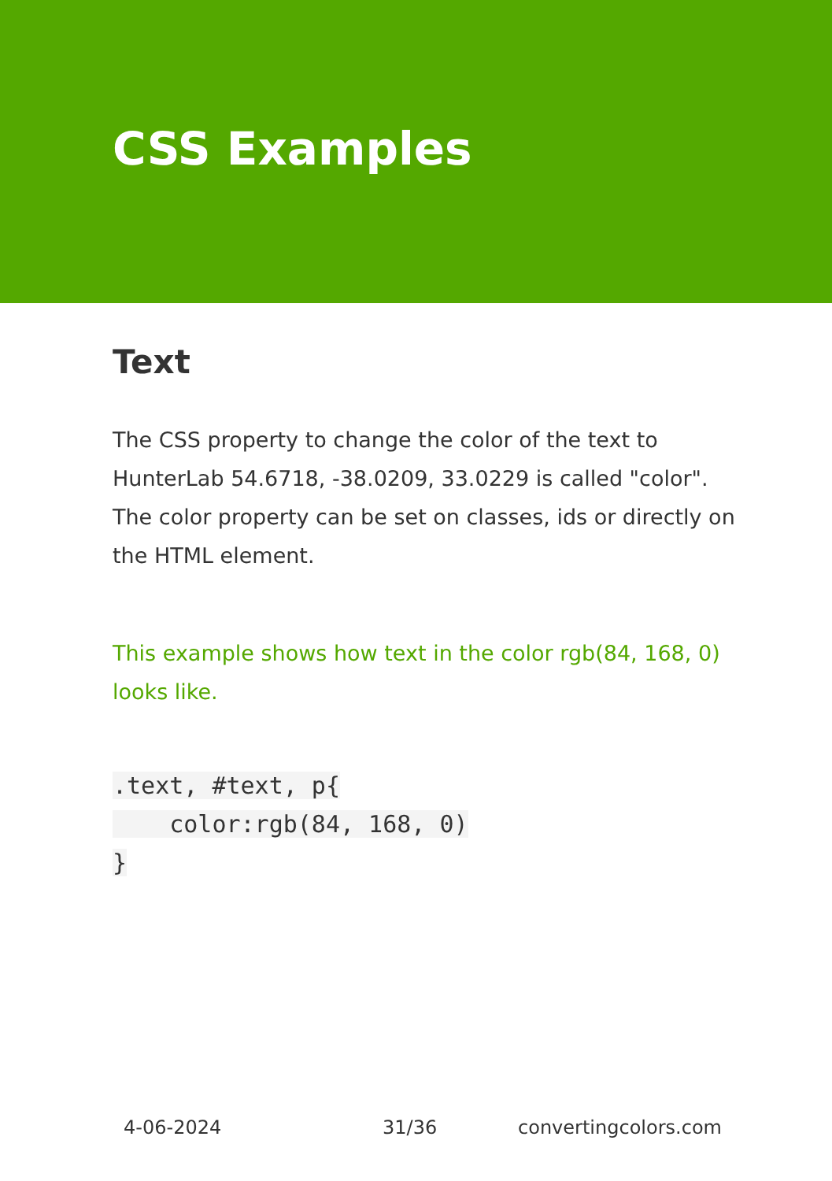CSS Examples
Text
The CSS property to change the color of the text to HunterLab 54.6718, -38.0209, 33.0229 is called "color". The color property can be set on classes, ids or directly on the HTML element.
This example shows how text in the color rgb(84, 168, 0) looks like.
.text, #text, p{
    color:rgb(84, 168, 0)
}
4-06-2024 31/36 convertingcolors.com